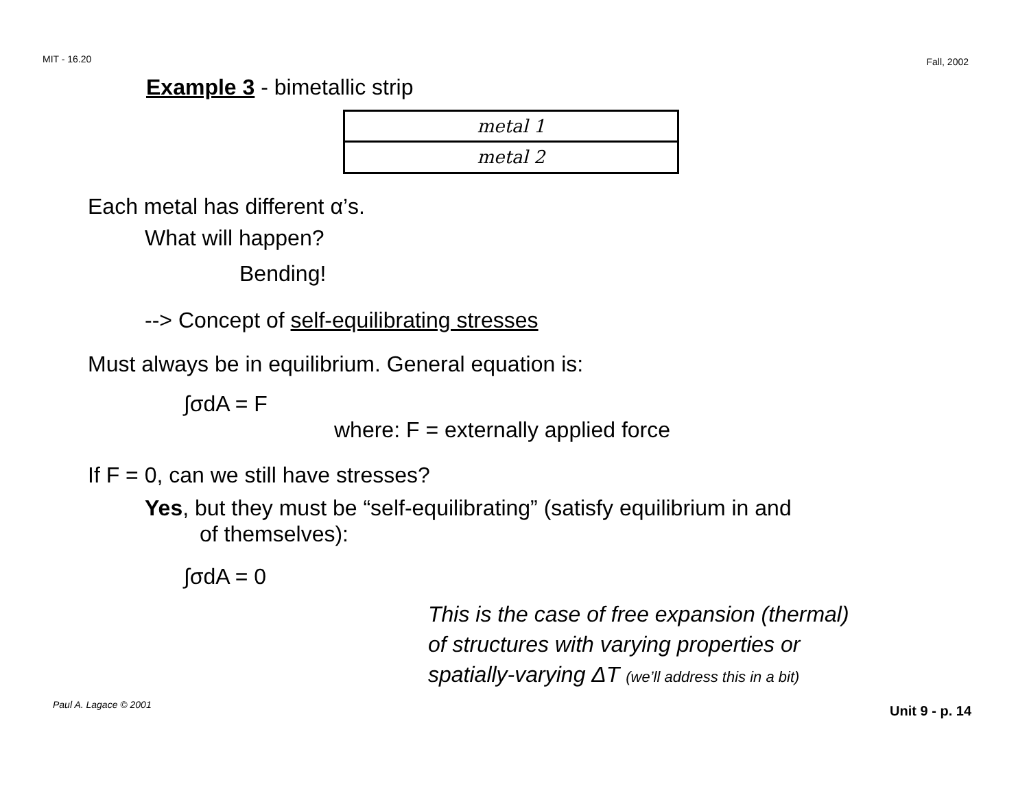MIT - 16.20 Fall, 2002
Example 3 - bimetallic strip
metal 1
metal 2
Each metal has different α’s.
What will happen?
Bending!
--> Concept of self-equilibrating stresses
Must always be in equilibrium. General equation is:
∫σdA = F
where: F = externally applied force
If F = 0, can we still have stresses?
Yes, but they must be “self-equilibrating” (satisfy equilibrium in and
of themselves):
∫σdA = 0
This is the case of free expansion (thermal)
of structures with varying properties or
spatially-varying ΔT (we’ll address this in a bit)
Paul A. Lagace © 2001 Unit 9 - p. 14